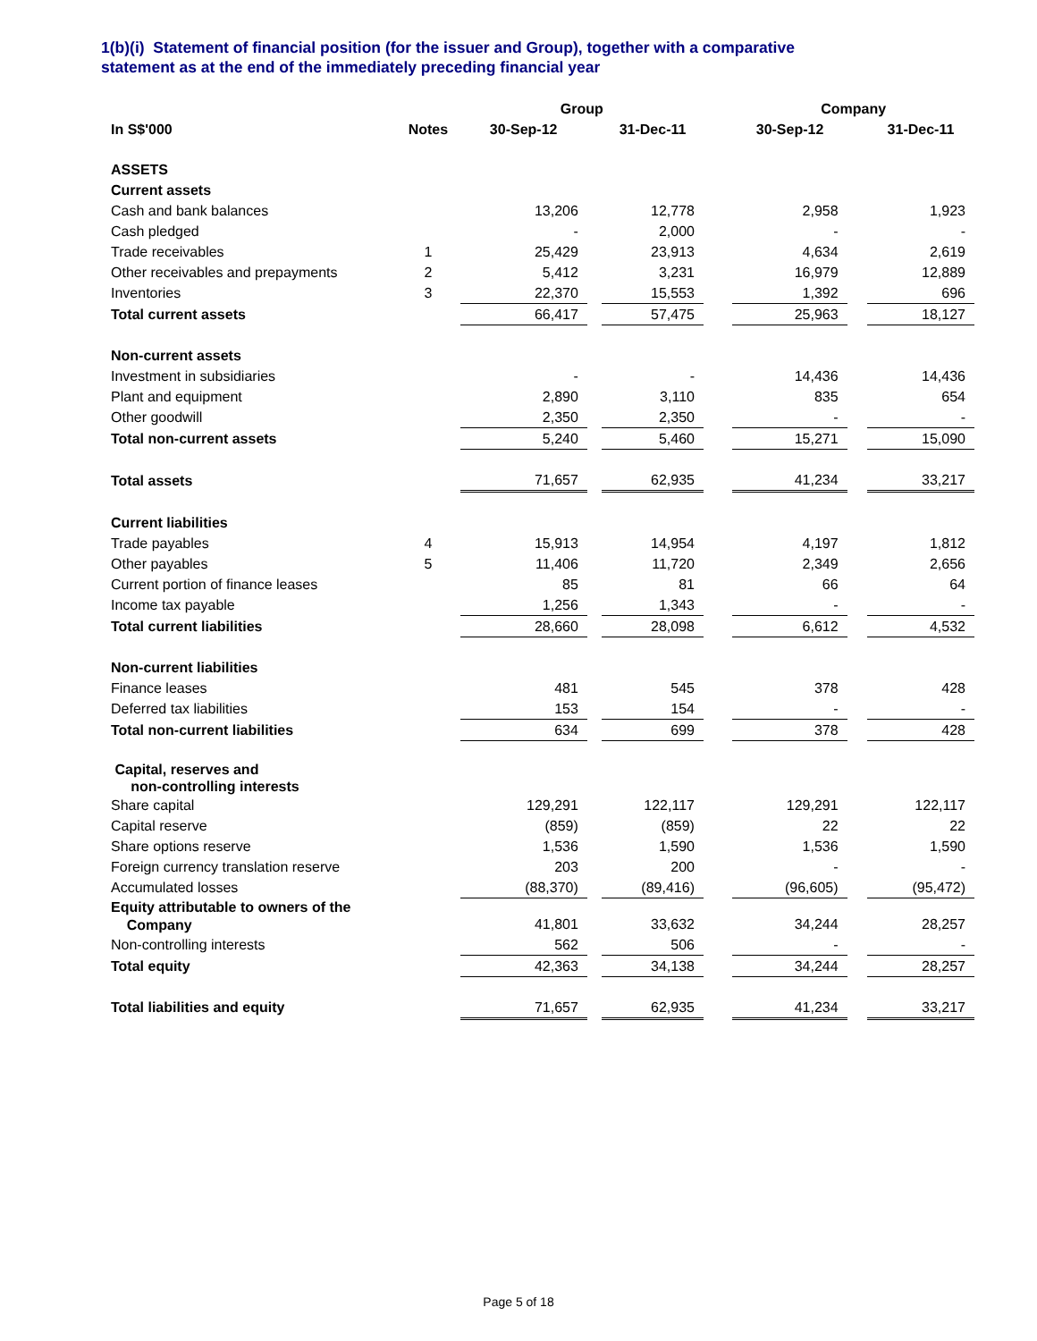1(b)(i) Statement of financial position (for the issuer and Group), together with a comparative
statement as at the end of the immediately preceding financial year
| | | Group | | | | Company | | |
| --- | --- | --- | --- | --- | --- | --- | --- | --- |
| In S$'000 | Notes | 30-Sep-12 | | 31-Dec-11 | | 30-Sep-12 | | 31-Dec-11 |
| ASSETS | | | | | | | | |
| Current assets | | | | | | | | |
| Cash and bank balances | | 13,206 | | 12,778 | | 2,958 | | 1,923 |
| Cash pledged | | - | | 2,000 | | - | | - |
| Trade receivables | 1 | 25,429 | | 23,913 | | 4,634 | | 2,619 |
| Other receivables and prepayments | 2 | 5,412 | | 3,231 | | 16,979 | | 12,889 |
| Inventories | 3 | 22,370 | | 15,553 | | 1,392 | | 696 |
| Total current assets | | 66,417 | | 57,475 | | 25,963 | | 18,127 |
| Non-current assets | | | | | | | | |
| Investment in subsidiaries | | - | | - | | 14,436 | | 14,436 |
| Plant and equipment | | 2,890 | | 3,110 | | 835 | | 654 |
| Other goodwill | | 2,350 | | 2,350 | | - | | - |
| Total non-current assets | | 5,240 | | 5,460 | | 15,271 | | 15,090 |
| Total assets | | 71,657 | | 62,935 | | 41,234 | | 33,217 |
| Current liabilities | | | | | | | | |
| Trade payables | 4 | 15,913 | | 14,954 | | 4,197 | | 1,812 |
| Other payables | 5 | 11,406 | | 11,720 | | 2,349 | | 2,656 |
| Current portion of finance leases | | 85 | | 81 | | 66 | | 64 |
| Income tax payable | | 1,256 | | 1,343 | | - | | - |
| Total current liabilities | | 28,660 | | 28,098 | | 6,612 | | 4,532 |
| Non-current liabilities | | | | | | | | |
| Finance leases | | 481 | | 545 | | 378 | | 428 |
| Deferred tax liabilities | | 153 | | 154 | | - | | - |
| Total non-current liabilities | | 634 | | 699 | | 378 | | 428 |
| Capital, reserves and non-controlling interests | | | | | | | | |
| Share capital | | 129,291 | | 122,117 | | 129,291 | | 122,117 |
| Capital reserve | | (859) | | (859) | | 22 | | 22 |
| Share options reserve | | 1,536 | | 1,590 | | 1,536 | | 1,590 |
| Foreign currency translation reserve | | 203 | | 200 | | - | | - |
| Accumulated losses | | (88,370) | | (89,416) | | (96,605) | | (95,472) |
| Equity attributable to owners of the Company | | 41,801 | | 33,632 | | 34,244 | | 28,257 |
| Non-controlling interests | | 562 | | 506 | | - | | - |
| Total equity | | 42,363 | | 34,138 | | 34,244 | | 28,257 |
| Total liabilities and equity | | 71,657 | | 62,935 | | 41,234 | | 33,217 |
Page 5 of 18